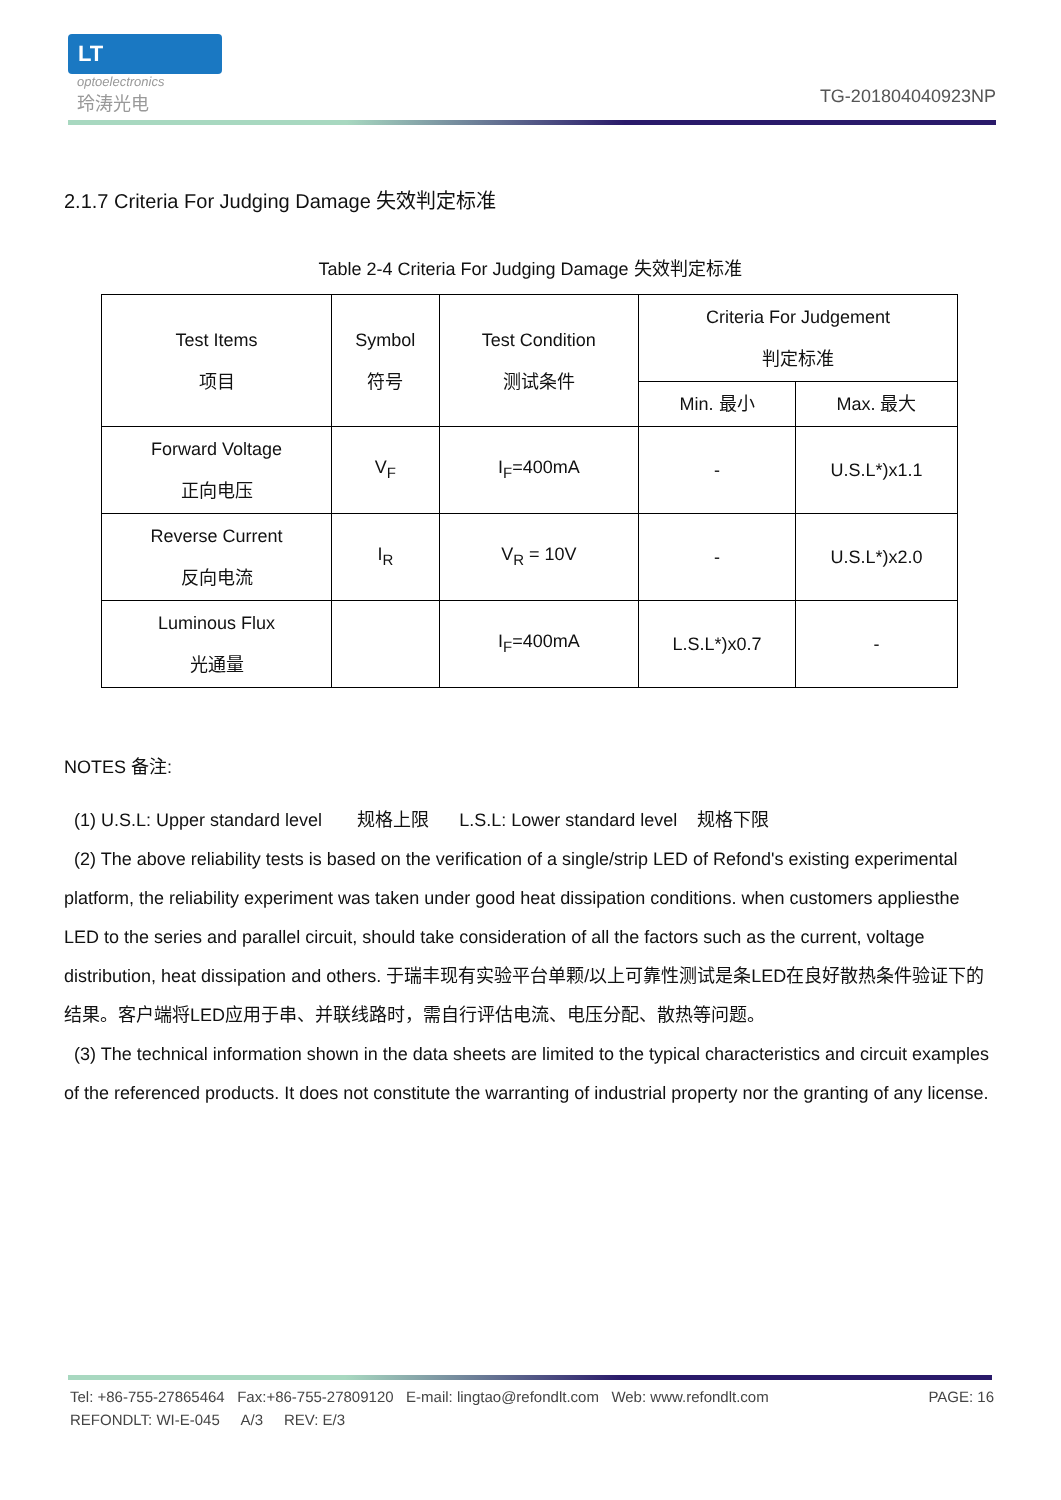LT
optoelectronics
玲涛光电
TG-201804040923NP
2.1.7 Criteria For Judging Damage 失效判定标准
Table 2-4 Criteria For Judging Damage 失效判定标准
| Test Items 项目 | Symbol 符号 | Test Condition 测试条件 | Criteria For Judgement 判定标准 | |
| --- | --- | --- | --- | --- |
| | | | Min. 最小 | Max. 最大 |
| Forward Voltage 正向电压 | V<sub>F</sub> | I<sub>F</sub>=400mA | - | U.S.L*)x1.1 |
| Reverse Current 反向电流 | I<sub>R</sub> | V<sub>R</sub> = 10V | - | U.S.L*)x2.0 |
| Luminous Flux 光通量 | | I<sub>F</sub>=400mA | L.S.L*)x0.7 | - |
NOTES 备注:
(1) U.S.L: Upper standard level 规格上限 L.S.L: Lower standard level 规格下限
(2) The above reliability tests is based on the verification of a single/strip LED of Refond's existing experimental platform, the reliability experiment was taken under good heat dissipation conditions. when customers appliesthe LED to the series and parallel circuit, should take consideration of all the factors such as the current, voltage distribution, heat dissipation and others. 于瑞丰现有实验平台单颗/以上可靠性测试是条LED在良好散热条件验证下的结果。客户端将LED应用于串、并联线路时，需自行评估电流、电压分配、散热等问题。
(3) The technical information shown in the data sheets are limited to the typical characteristics and circuit examples of the referenced products. It does not constitute the warranting of industrial property nor the granting of any license.
Tel: +86-755-27865464 Fax:+86-755-27809120 E-mail: lingtao@refondlt.com Web: www.refondlt.com PAGE: 16
REFONDLT: WI-E-045 A/3 REV: E/3